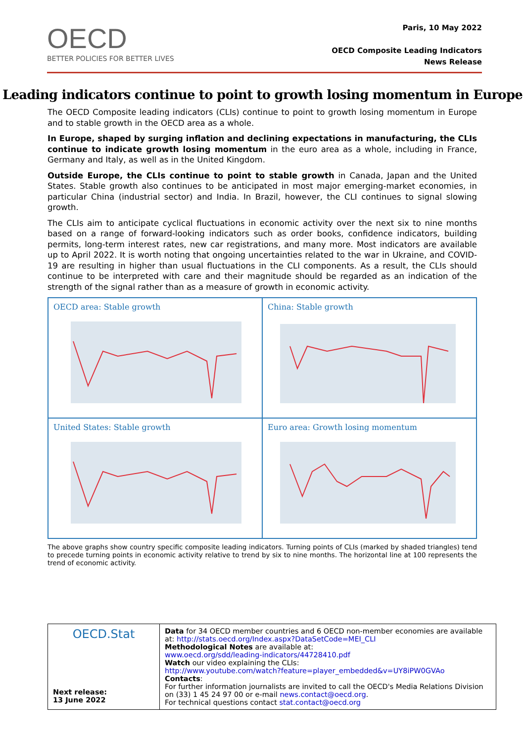OECD
BETTER POLICIES FOR BETTER LIVES
Paris, 10 May 2022
OECD Composite Leading Indicators
News Release
Leading indicators continue to point to growth losing momentum in Europe
The OECD Composite leading indicators (CLIs) continue to point to growth losing momentum in Europe and to stable growth in the OECD area as a whole.
In Europe, shaped by surging inflation and declining expectations in manufacturing, the CLIs continue to indicate growth losing momentum in the euro area as a whole, including in France, Germany and Italy, as well as in the United Kingdom.
Outside Europe, the CLIs continue to point to stable growth in Canada, Japan and the United States. Stable growth also continues to be anticipated in most major emerging-market economies, in particular China (industrial sector) and India. In Brazil, however, the CLI continues to signal slowing growth.
The CLIs aim to anticipate cyclical fluctuations in economic activity over the next six to nine months based on a range of forward-looking indicators such as order books, confidence indicators, building permits, long-term interest rates, new car registrations, and many more. Most indicators are available up to April 2022. It is worth noting that ongoing uncertainties related to the war in Ukraine, and COVID-19 are resulting in higher than usual fluctuations in the CLI components. As a result, the CLIs should continue to be interpreted with care and their magnitude should be regarded as an indication of the strength of the signal rather than as a measure of growth in economic activity.
OECD area: Stable growth
China: Stable growth
United States: Stable growth
Euro area: Growth losing momentum
The above graphs show country specific composite leading indicators. Turning points of CLIs (marked by shaded triangles) tend to precede turning points in economic activity relative to trend by six to nine months. The horizontal line at 100 represents the trend of economic activity.
| OECD.Stat Next release: 13 June 2022 | Data for 34 OECD member countries and 6 OECD non-member economies are available at: http://stats.oecd.org/Index.aspx?DataSetCode=MEI_CLI Methodological Notes are available at: www.oecd.org/sdd/leading-indicators/44728410.pdf Watch our video explaining the CLIs: http://www.youtube.com/watch?feature=player_embedded&v=UY8iPW0GVAo Contacts : For further information journalists are invited to call the OECD's Media Relations Division on (33) 1 45 24 97 00 or e-mail news.contact@oecd.org . For technical questions contact stat.contact@oecd.org |